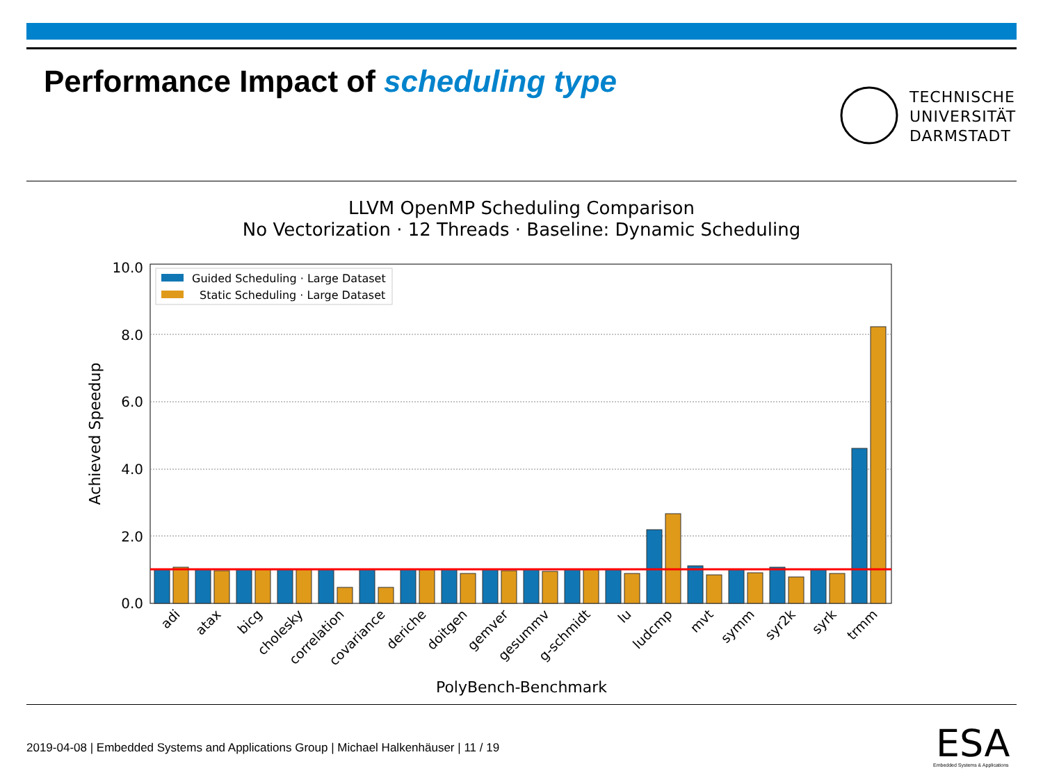Performance Impact of scheduling type
TECHNISCHE
UNIVERSITÄT
DARMSTADT
LLVM OpenMP Scheduling Comparison
No Vectorization · 12 Threads · Baseline: Dynamic Scheduling
0.0
2.0
4.0
6.0
8.0
10.0
Guided Scheduling · Large Dataset
Static Scheduling · Large Dataset
adi
atax
bicg
cholesky
correlation
covariance
deriche
doitgen
gemver
gesummv
g-schmidt
lu
ludcmp
mvt
symm
syr2k
syrk
trmm
PolyBench-Benchmark
Achieved Speedup
2019-04-08 | Embedded Systems and Applications Group | Michael Halkenhäuser | 11 / 19
ESA
Embedded Systems & Applications